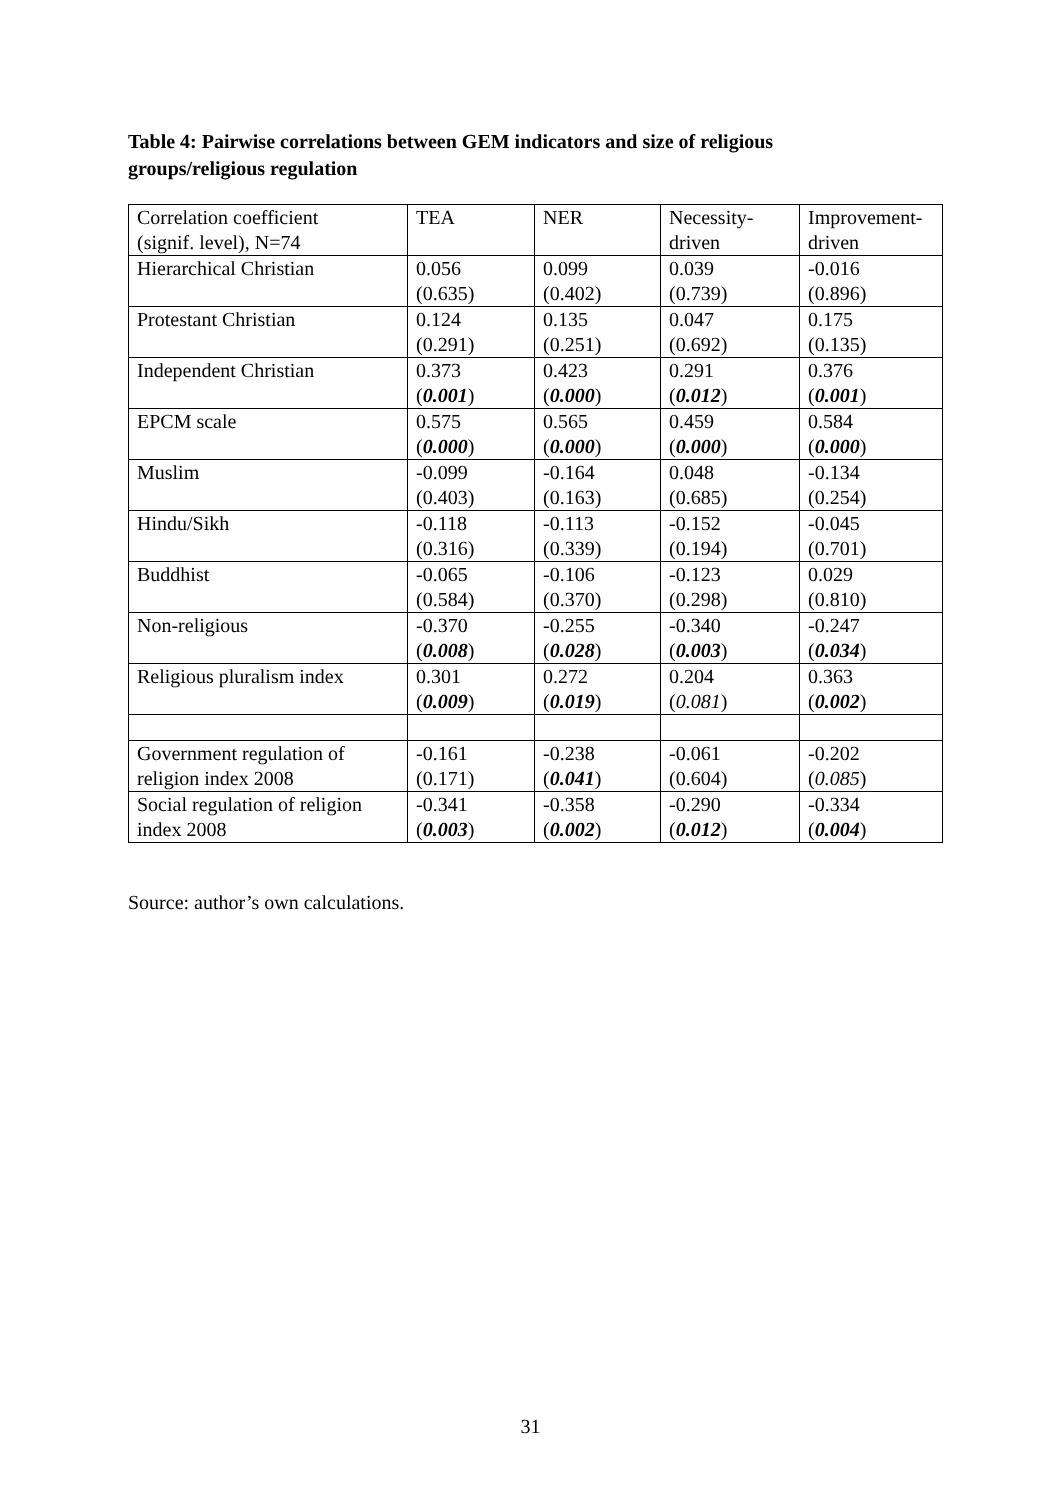Table 4: Pairwise correlations between GEM indicators and size of religious groups/religious regulation
| Correlation coefficient (signif. level), N=74 | TEA | NER | Necessity- driven | Improvement- driven |
| Hierarchical Christian | 0.056 (0.635) | 0.099 (0.402) | 0.039 (0.739) | -0.016 (0.896) |
| Protestant Christian | 0.124 (0.291) | 0.135 (0.251) | 0.047 (0.692) | 0.175 (0.135) |
| Independent Christian | 0.373 ( 0.001 ) | 0.423 ( 0.000 ) | 0.291 ( 0.012 ) | 0.376 ( 0.001 ) |
| EPCM scale | 0.575 ( 0.000 ) | 0.565 ( 0.000 ) | 0.459 ( 0.000 ) | 0.584 ( 0.000 ) |
| Muslim | -0.099 (0.403) | -0.164 (0.163) | 0.048 (0.685) | -0.134 (0.254) |
| Hindu/Sikh | -0.118 (0.316) | -0.113 (0.339) | -0.152 (0.194) | -0.045 (0.701) |
| Buddhist | -0.065 (0.584) | -0.106 (0.370) | -0.123 (0.298) | 0.029 (0.810) |
| Non-religious | -0.370 ( 0.008 ) | -0.255 ( 0.028 ) | -0.340 ( 0.003 ) | -0.247 ( 0.034 ) |
| Religious pluralism index | 0.301 ( 0.009 ) | 0.272 ( 0.019 ) | 0.204 ( 0.081 ) | 0.363 ( 0.002 ) |
| Government regulation of religion index 2008 | -0.161 (0.171) | -0.238 ( 0.041 ) | -0.061 (0.604) | -0.202 ( 0.085 ) |
| Social regulation of religion index 2008 | -0.341 ( 0.003 ) | -0.358 ( 0.002 ) | -0.290 ( 0.012 ) | -0.334 ( 0.004 ) |
Source: author’s own calculations.
31